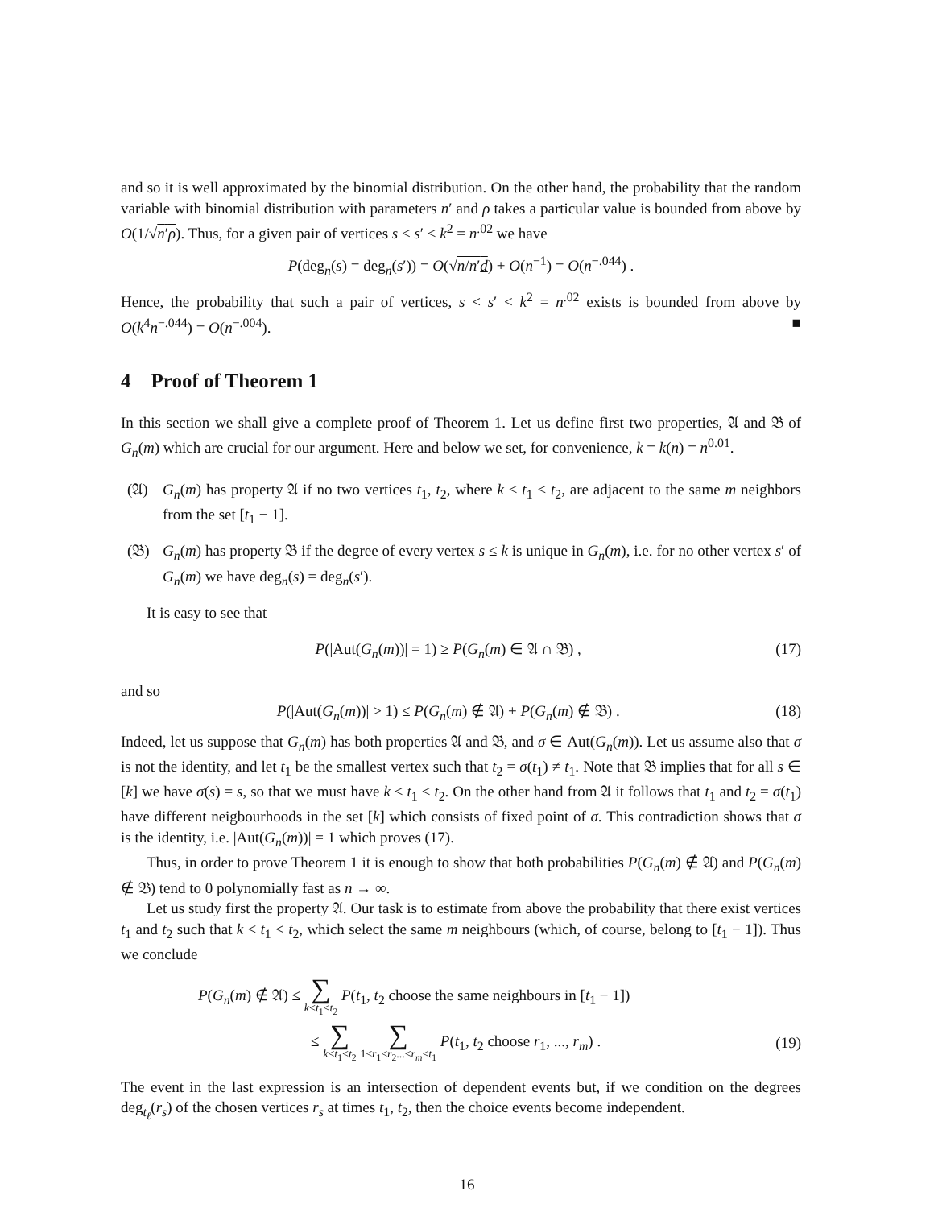and so it is well approximated by the binomial distribution. On the other hand, the probability that the random variable with binomial distribution with parameters n′ and ρ takes a particular value is bounded from above by O(1/√n′ρ). Thus, for a given pair of vertices s < s′ < k<sup>2</sup> = n<sup>.02</sup> we have
P(deg<sub>n</sub>(s) = deg<sub>n</sub>(s′)) = O(√n/n′d) + O(n<sup>−1</sup>) = O(n<sup>−.044</sup>) .
Hence, the probability that such a pair of vertices, s < s′ < k<sup>2</sup> = n<sup>.02</sup> exists is bounded from above by O(k<sup>4</sup>n<sup>−.044</sup>) = O(n<sup>−.004</sup>). ■
4 Proof of Theorem 1
In this section we shall give a complete proof of Theorem 1. Let us define first two properties, 𝔄 and 𝔅 of G<sub>n</sub>(m) which are crucial for our argument. Here and below we set, for convenience, k = k(n) = n<sup>0.01</sup>.
(𝔄) G<sub>n</sub>(m) has property 𝔄 if no two vertices t<sub>1</sub>, t<sub>2</sub>, where k < t<sub>1</sub> < t<sub>2</sub>, are adjacent to the same m neighbors from the set [t<sub>1</sub> − 1].
(𝔅) G<sub>n</sub>(m) has property 𝔅 if the degree of every vertex s ≤ k is unique in G<sub>n</sub>(m), i.e. for no other vertex s′ of G<sub>n</sub>(m) we have deg<sub>n</sub>(s) = deg<sub>n</sub>(s′).
It is easy to see that
P(|Aut(G<sub>n</sub>(m))| = 1) ≥ P(G<sub>n</sub>(m) ∈ 𝔄 ∩ 𝔅) , (17)
and so
P(|Aut(G<sub>n</sub>(m))| > 1) ≤ P(G<sub>n</sub>(m) ∉ 𝔄) + P(G<sub>n</sub>(m) ∉ 𝔅) . (18)
Indeed, let us suppose that G<sub>n</sub>(m) has both properties 𝔄 and 𝔅, and σ ∈ Aut(G<sub>n</sub>(m)). Let us assume also that σ is not the identity, and let t<sub>1</sub> be the smallest vertex such that t<sub>2</sub> = σ(t<sub>1</sub>) ≠ t<sub>1</sub>. Note that 𝔅 implies that for all s ∈ [k] we have σ(s) = s, so that we must have k < t<sub>1</sub> < t<sub>2</sub>. On the other hand from 𝔄 it follows that t<sub>1</sub> and t<sub>2</sub> = σ(t<sub>1</sub>) have different neigbourhoods in the set [k] which consists of fixed point of σ. This contradiction shows that σ is the identity, i.e. |Aut(G<sub>n</sub>(m))| = 1 which proves (17).
Thus, in order to prove Theorem 1 it is enough to show that both probabilities P(G<sub>n</sub>(m) ∉ 𝔄) and P(G<sub>n</sub>(m) ∉ 𝔅) tend to 0 polynomially fast as n → ∞.
Let us study first the property 𝔄. Our task is to estimate from above the probability that there exist vertices t<sub>1</sub> and t<sub>2</sub> such that k < t<sub>1</sub> < t<sub>2</sub>, which select the same m neighbours (which, of course, belong to [t<sub>1</sub> − 1]). Thus we conclude
P(G<sub>n</sub>(m) ∉ 𝔄) ≤ ∑ k<t<sub>1</sub><t<sub>2</sub> P(t<sub>1</sub>, t<sub>2</sub> choose the same neighbours in [t<sub>1</sub> − 1])
≤ ∑ k<t<sub>1</sub><t<sub>2</sub> ∑ 1≤r<sub>1</sub>≤r<sub>2</sub>...≤r<sub>m</sub><t<sub>1</sub> P(t<sub>1</sub>, t<sub>2</sub> choose r<sub>1</sub>, ..., r<sub>m</sub>) . (19)
The event in the last expression is an intersection of dependent events but, if we condition on the degrees deg<sub>t<sub>ℓ</sub></sub>(r<sub>s</sub>) of the chosen vertices r<sub>s</sub> at times t<sub>1</sub>, t<sub>2</sub>, then the choice events become independent.
16